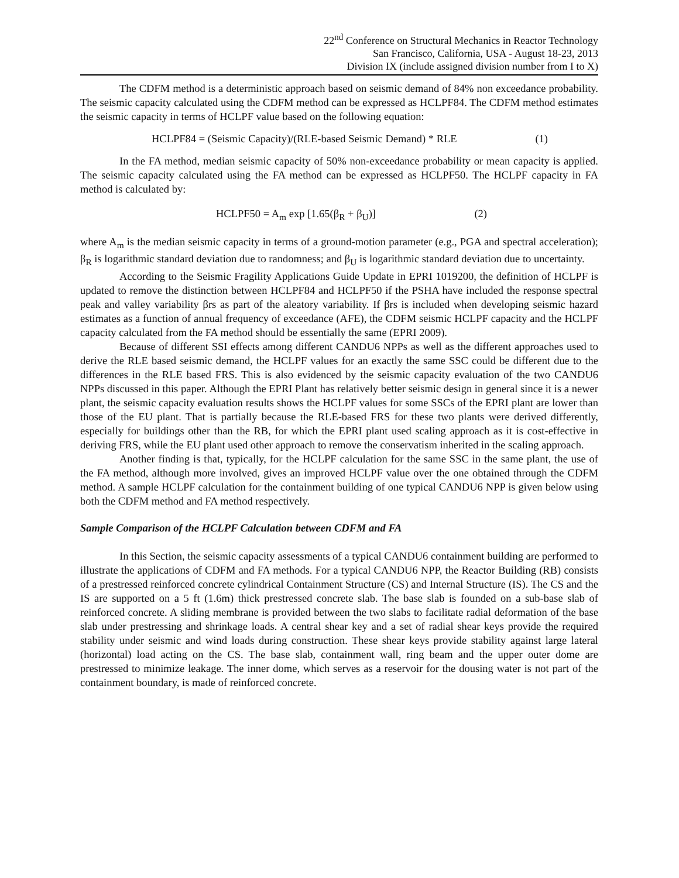22<sup>nd</sup> Conference on Structural Mechanics in Reactor Technology
San Francisco, California, USA - August 18-23, 2013
Division IX (include assigned division number from I to X)
The CDFM method is a deterministic approach based on seismic demand of 84% non exceedance probability. The seismic capacity calculated using the CDFM method can be expressed as HCLPF84. The CDFM method estimates the seismic capacity in terms of HCLPF value based on the following equation:
HCLPF84 = (Seismic Capacity)/(RLE-based Seismic Demand) * RLE (1)
In the FA method, median seismic capacity of 50% non-exceedance probability or mean capacity is applied. The seismic capacity calculated using the FA method can be expressed as HCLPF50. The HCLPF capacity in FA method is calculated by:
HCLPF50 = A<sub>m</sub> exp [1.65(β<sub>R</sub> + β<sub>U</sub>)] (2)
where A<sub>m</sub> is the median seismic capacity in terms of a ground-motion parameter (e.g., PGA and spectral acceleration); β<sub>R</sub> is logarithmic standard deviation due to randomness; and β<sub>U</sub> is logarithmic standard deviation due to uncertainty.
According to the Seismic Fragility Applications Guide Update in EPRI 1019200, the definition of HCLPF is updated to remove the distinction between HCLPF84 and HCLPF50 if the PSHA have included the response spectral peak and valley variability βrs as part of the aleatory variability. If βrs is included when developing seismic hazard estimates as a function of annual frequency of exceedance (AFE), the CDFM seismic HCLPF capacity and the HCLPF capacity calculated from the FA method should be essentially the same (EPRI 2009).
Because of different SSI effects among different CANDU6 NPPs as well as the different approaches used to derive the RLE based seismic demand, the HCLPF values for an exactly the same SSC could be different due to the differences in the RLE based FRS. This is also evidenced by the seismic capacity evaluation of the two CANDU6 NPPs discussed in this paper. Although the EPRI Plant has relatively better seismic design in general since it is a newer plant, the seismic capacity evaluation results shows the HCLPF values for some SSCs of the EPRI plant are lower than those of the EU plant. That is partially because the RLE-based FRS for these two plants were derived differently, especially for buildings other than the RB, for which the EPRI plant used scaling approach as it is cost-effective in deriving FRS, while the EU plant used other approach to remove the conservatism inherited in the scaling approach.
Another finding is that, typically, for the HCLPF calculation for the same SSC in the same plant, the use of the FA method, although more involved, gives an improved HCLPF value over the one obtained through the CDFM method. A sample HCLPF calculation for the containment building of one typical CANDU6 NPP is given below using both the CDFM method and FA method respectively.
Sample Comparison of the HCLPF Calculation between CDFM and FA
In this Section, the seismic capacity assessments of a typical CANDU6 containment building are performed to illustrate the applications of CDFM and FA methods. For a typical CANDU6 NPP, the Reactor Building (RB) consists of a prestressed reinforced concrete cylindrical Containment Structure (CS) and Internal Structure (IS). The CS and the IS are supported on a 5 ft (1.6m) thick prestressed concrete slab. The base slab is founded on a sub-base slab of reinforced concrete. A sliding membrane is provided between the two slabs to facilitate radial deformation of the base slab under prestressing and shrinkage loads. A central shear key and a set of radial shear keys provide the required stability under seismic and wind loads during construction. These shear keys provide stability against large lateral (horizontal) load acting on the CS. The base slab, containment wall, ring beam and the upper outer dome are prestressed to minimize leakage. The inner dome, which serves as a reservoir for the dousing water is not part of the containment boundary, is made of reinforced concrete.